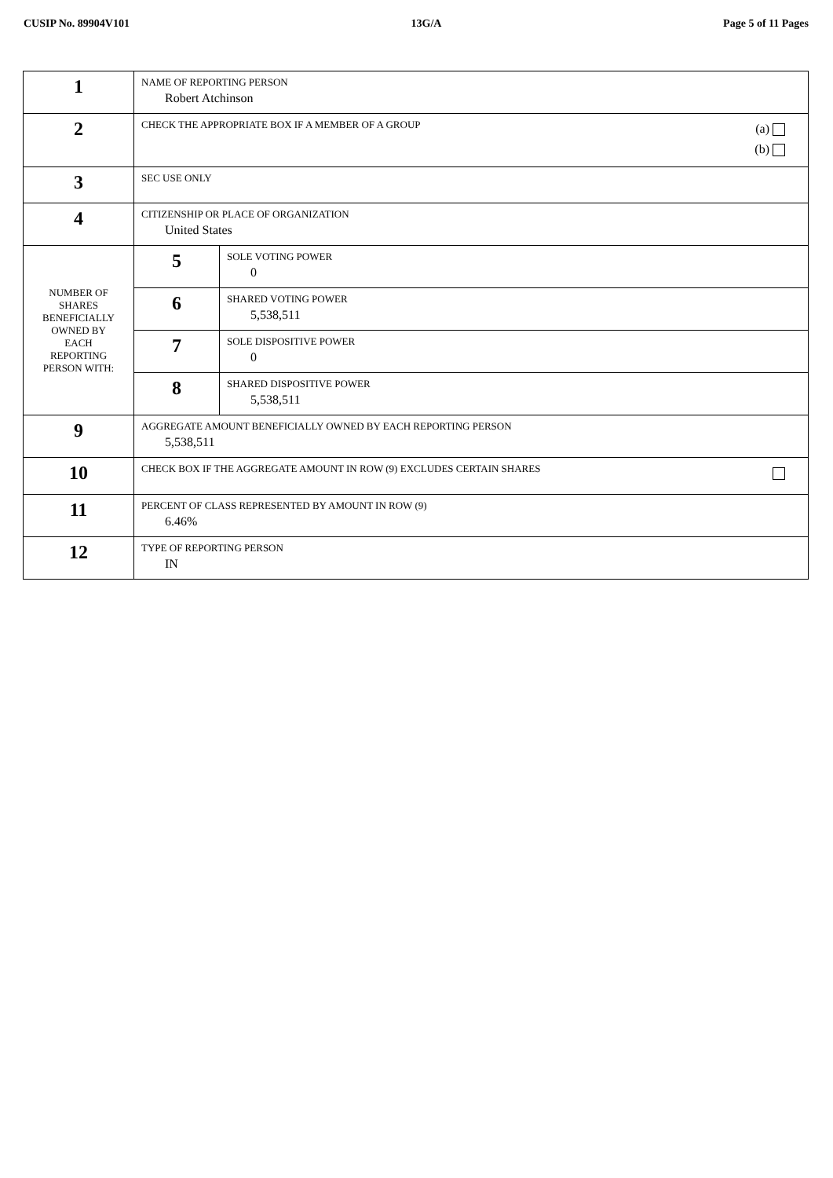CUSIP No. 89904V101 13G/A Page 5 of 11 Pages
| 1 | NAME OF REPORTING PERSON Robert Atchinson | |
| 2 | (a) (b) CHECK THE APPROPRIATE BOX IF A MEMBER OF A GROUP | |
| 3 | SEC USE ONLY | |
| 4 | CITIZENSHIP OR PLACE OF ORGANIZATION United States | |
| NUMBER OF SHARES BENEFICIALLY OWNED BY EACH REPORTING PERSON WITH: | 5 | SOLE VOTING POWER 0 |
| | 6 | SHARED VOTING POWER 5,538,511 |
| | 7 | SOLE DISPOSITIVE POWER 0 |
| | 8 | SHARED DISPOSITIVE POWER 5,538,511 |
| 9 | AGGREGATE AMOUNT BENEFICIALLY OWNED BY EACH REPORTING PERSON 5,538,511 | |
| 10 | CHECK BOX IF THE AGGREGATE AMOUNT IN ROW (9) EXCLUDES CERTAIN SHARES | |
| 11 | PERCENT OF CLASS REPRESENTED BY AMOUNT IN ROW (9) 6.46% | |
| 12 | TYPE OF REPORTING PERSON IN | |